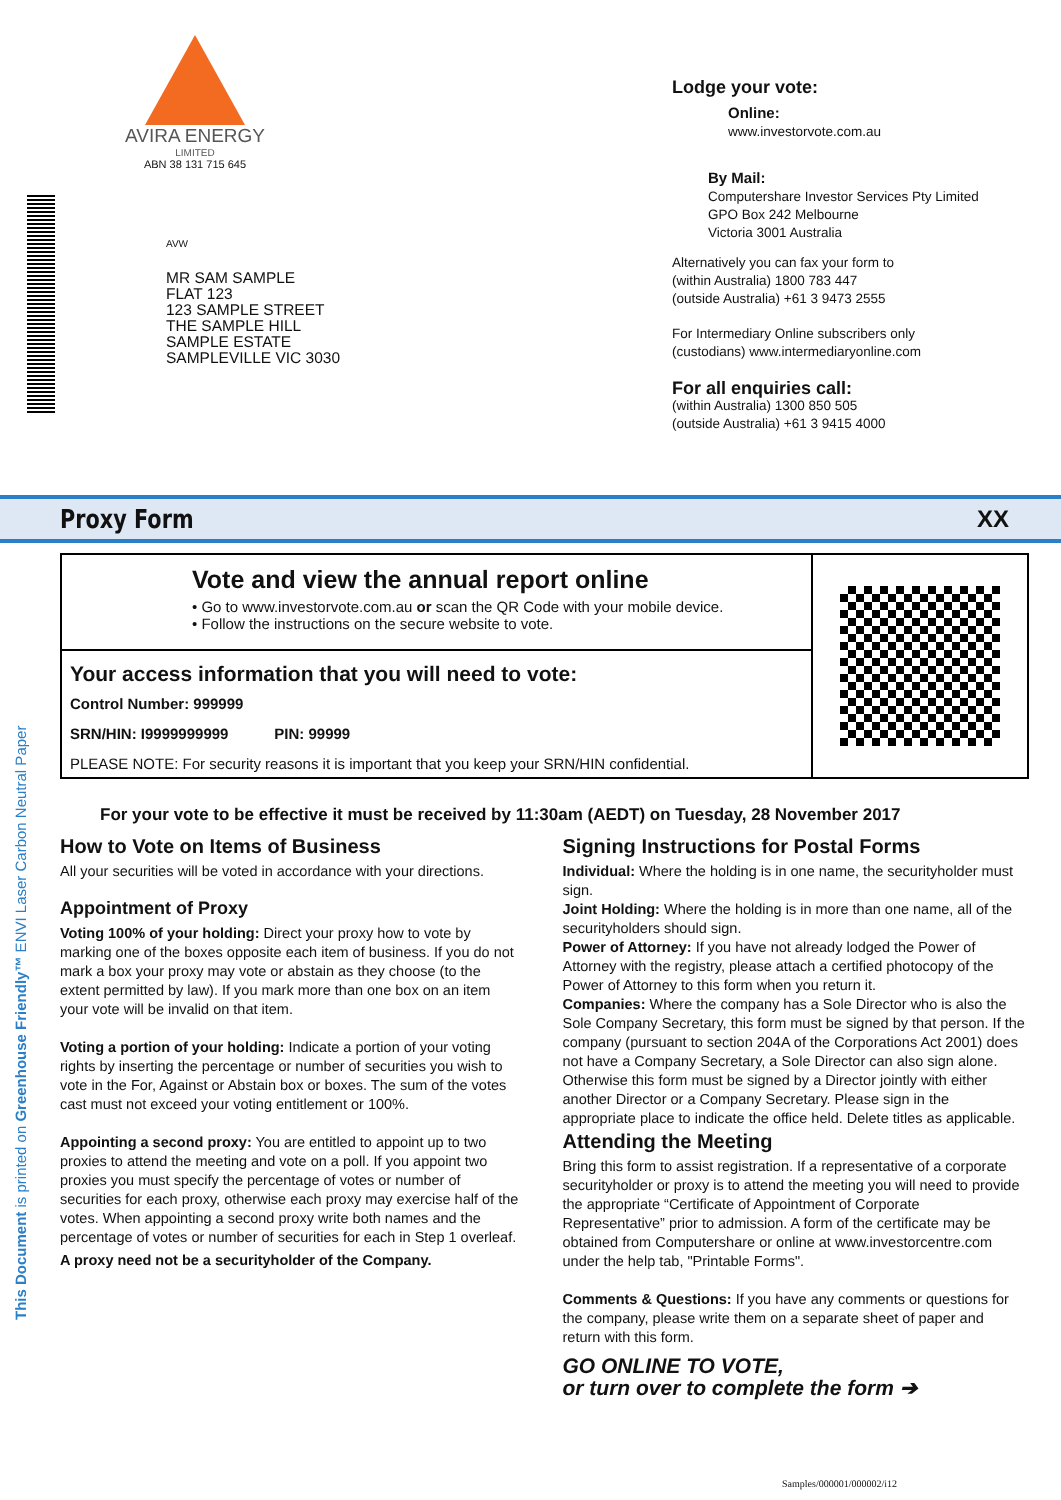AVIRA ENERGY
LIMITED
ABN 38 131 715 645
AVW
MR SAM SAMPLE
FLAT 123
123 SAMPLE STREET
THE SAMPLE HILL
SAMPLE ESTATE
SAMPLEVILLE VIC 3030
Lodge your vote:
Online:
www.investorvote.com.au
By Mail:
Computershare Investor Services Pty Limited
GPO Box 242 Melbourne
Victoria 3001 Australia
Alternatively you can fax your form to
(within Australia) 1800 783 447
(outside Australia) +61 3 9473 2555
For Intermediary Online subscribers only
(custodians) www.intermediaryonline.com
For all enquiries call:
(within Australia) 1300 850 505
(outside Australia) +61 3 9415 4000
Proxy Form XX
Vote and view the annual report online
• Go to www.investorvote.com.au or scan the QR Code with your mobile device.
• Follow the instructions on the secure website to vote.
Your access information that you will need to vote:
Control Number: 999999
SRN/HIN: I9999999999 PIN: 99999
PLEASE NOTE: For security reasons it is important that you keep your SRN/HIN confidential.
For your vote to be effective it must be received by 11:30am (AEDT) on Tuesday, 28 November 2017
How to Vote on Items of Business
All your securities will be voted in accordance with your directions.
Appointment of Proxy
Voting 100% of your holding: Direct your proxy how to vote by marking one of the boxes opposite each item of business. If you do not mark a box your proxy may vote or abstain as they choose (to the extent permitted by law). If you mark more than one box on an item your vote will be invalid on that item.
Voting a portion of your holding: Indicate a portion of your voting rights by inserting the percentage or number of securities you wish to vote in the For, Against or Abstain box or boxes. The sum of the votes cast must not exceed your voting entitlement or 100%.
Appointing a second proxy: You are entitled to appoint up to two proxies to attend the meeting and vote on a poll. If you appoint two proxies you must specify the percentage of votes or number of securities for each proxy, otherwise each proxy may exercise half of the votes. When appointing a second proxy write both names and the percentage of votes or number of securities for each in Step 1 overleaf.
A proxy need not be a securityholder of the Company.
Signing Instructions for Postal Forms
Individual: Where the holding is in one name, the securityholder must sign.
Joint Holding: Where the holding is in more than one name, all of the securityholders should sign.
Power of Attorney: If you have not already lodged the Power of Attorney with the registry, please attach a certified photocopy of the Power of Attorney to this form when you return it.
Companies: Where the company has a Sole Director who is also the Sole Company Secretary, this form must be signed by that person. If the company (pursuant to section 204A of the Corporations Act 2001) does not have a Company Secretary, a Sole Director can also sign alone. Otherwise this form must be signed by a Director jointly with either another Director or a Company Secretary. Please sign in the appropriate place to indicate the office held. Delete titles as applicable.
Attending the Meeting
Bring this form to assist registration. If a representative of a corporate securityholder or proxy is to attend the meeting you will need to provide the appropriate “Certificate of Appointment of Corporate Representative” prior to admission. A form of the certificate may be obtained from Computershare or online at www.investorcentre.com under the help tab, "Printable Forms".
Comments & Questions: If you have any comments or questions for the company, please write them on a separate sheet of paper and return with this form.
GO ONLINE TO VOTE,
or turn over to complete the form ➔
Samples/000001/000002/i12
This Document is printed on Greenhouse Friendly™ ENVI Laser Carbon Neutral Paper